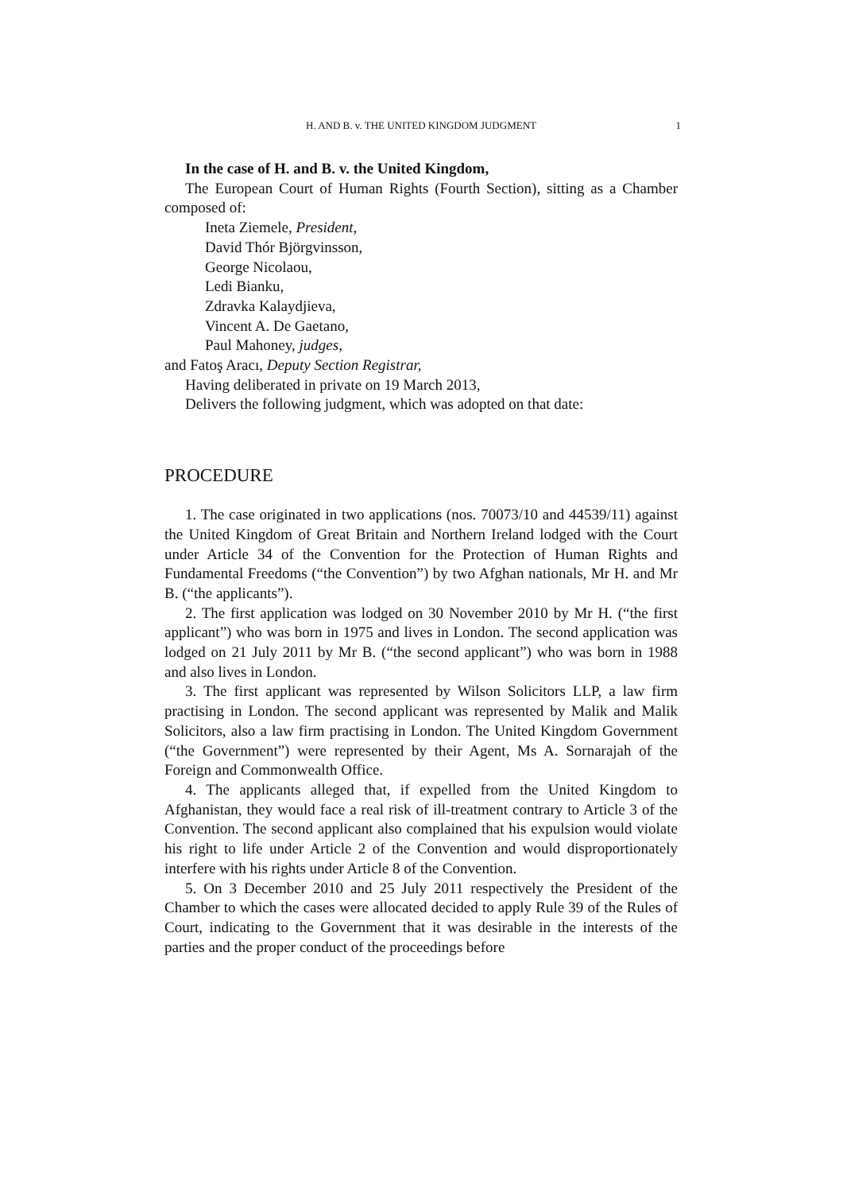H. AND B. v. THE UNITED KINGDOM JUDGMENT 1
In the case of H. and B. v. the United Kingdom,
The European Court of Human Rights (Fourth Section), sitting as a Chamber composed of:
Ineta Ziemele, President,
David Thór Björgvinsson,
George Nicolaou,
Ledi Bianku,
Zdravka Kalaydjieva,
Vincent A. De Gaetano,
Paul Mahoney, judges,
and Fatoş Aracı, Deputy Section Registrar,
Having deliberated in private on 19 March 2013,
Delivers the following judgment, which was adopted on that date:
PROCEDURE
1. The case originated in two applications (nos. 70073/10 and 44539/11) against the United Kingdom of Great Britain and Northern Ireland lodged with the Court under Article 34 of the Convention for the Protection of Human Rights and Fundamental Freedoms (“the Convention”) by two Afghan nationals, Mr H. and Mr B. (“the applicants”).
2. The first application was lodged on 30 November 2010 by Mr H. (“the first applicant”) who was born in 1975 and lives in London. The second application was lodged on 21 July 2011 by Mr B. (“the second applicant”) who was born in 1988 and also lives in London.
3. The first applicant was represented by Wilson Solicitors LLP, a law firm practising in London. The second applicant was represented by Malik and Malik Solicitors, also a law firm practising in London. The United Kingdom Government (“the Government”) were represented by their Agent, Ms A. Sornarajah of the Foreign and Commonwealth Office.
4. The applicants alleged that, if expelled from the United Kingdom to Afghanistan, they would face a real risk of ill-treatment contrary to Article 3 of the Convention. The second applicant also complained that his expulsion would violate his right to life under Article 2 of the Convention and would disproportionately interfere with his rights under Article 8 of the Convention.
5. On 3 December 2010 and 25 July 2011 respectively the President of the Chamber to which the cases were allocated decided to apply Rule 39 of the Rules of Court, indicating to the Government that it was desirable in the interests of the parties and the proper conduct of the proceedings before